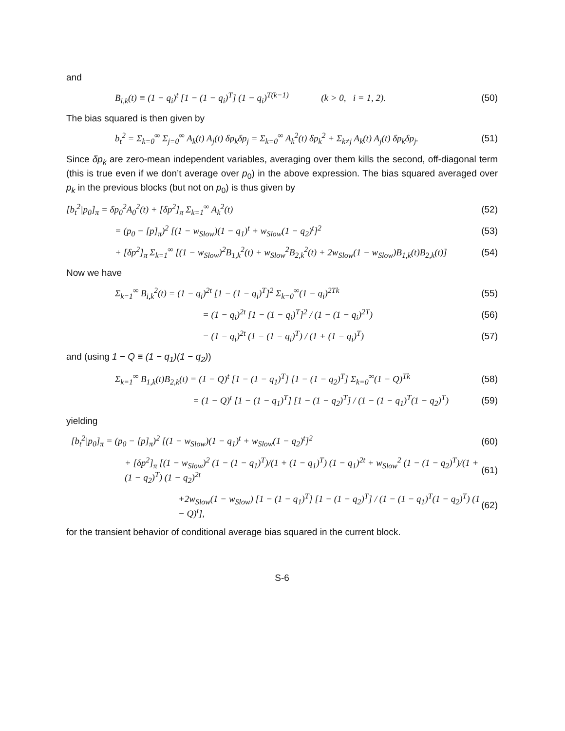and
B<sub>i,k</sub>(t) ≡ (1 − q<sub>i</sub>)<sup>t</sup> [1 − (1 − q<sub>i</sub>)<sup>T</sup>] (1 − q<sub>i</sub>)<sup>T(k−1)</sup> (k > 0, i = 1, 2). (50)
The bias squared is then given by
b<sub>t</sub><sup>2</sup> = Σ<sub>k=0</sub><sup>∞</sup> Σ<sub>j=0</sub><sup>∞</sup> A<sub>k</sub>(t) A<sub>j</sub>(t) δp<sub>k</sub>δp<sub>j</sub> = Σ<sub>k=0</sub><sup>∞</sup> A<sub>k</sub><sup>2</sup>(t) δp<sub>k</sub><sup>2</sup> + Σ<sub>k≠j</sub> A<sub>k</sub>(t) A<sub>j</sub>(t) δp<sub>k</sub>δp<sub>j</sub>. (51)
Since δp<sub>k</sub> are zero-mean independent variables, averaging over them kills the second, off-diagonal term (this is true even if we don’t average over p<sub>0</sub>) in the above expression. The bias squared averaged over p<sub>k</sub> in the previous blocks (but not on p<sub>0</sub>) is thus given by
[b<sub>t</sub><sup>2</sup>|p<sub>0</sub>]<sub>π</sub> = δp<sub>0</sub><sup>2</sup>A<sub>0</sub><sup>2</sup>(t) + [δp<sup>2</sup>]<sub>π</sub> Σ<sub>k=1</sub><sup>∞</sup> A<sub>k</sub><sup>2</sup>(t) (52)
= (p<sub>0</sub> − [p]<sub>π</sub>)<sup>2</sup> [(1 − w<sub>Slow</sub>)(1 − q<sub>1</sub>)<sup>t</sup> + w<sub>Slow</sub>(1 − q<sub>2</sub>)<sup>t</sup>]<sup>2</sup> (53)
+ [δp<sup>2</sup>]<sub>π</sub> Σ<sub>k=1</sub><sup>∞</sup> [(1 − w<sub>Slow</sub>)<sup>2</sup>B<sub>1,k</sub><sup>2</sup>(t) + w<sub>Slow</sub><sup>2</sup>B<sub>2,k</sub><sup>2</sup>(t) + 2w<sub>Slow</sub>(1 − w<sub>Slow</sub>)B<sub>1,k</sub>(t)B<sub>2,k</sub>(t)] (54)
Now we have
Σ<sub>k=1</sub><sup>∞</sup> B<sub>i,k</sub><sup>2</sup>(t) = (1 − q<sub>i</sub>)<sup>2t</sup> [1 − (1 − q<sub>i</sub>)<sup>T</sup>]<sup>2</sup> Σ<sub>k=0</sub><sup>∞</sup>(1 − q<sub>i</sub>)<sup>2Tk</sup> (55)
= (1 − q<sub>i</sub>)<sup>2t</sup> [1 − (1 − q<sub>i</sub>)<sup>T</sup>]<sup>2</sup> / (1 − (1 − q<sub>i</sub>)<sup>2T</sup>) (56)
= (1 − q<sub>i</sub>)<sup>2t</sup> (1 − (1 − q<sub>i</sub>)<sup>T</sup>) / (1 + (1 − q<sub>i</sub>)<sup>T</sup>) (57)
and (using 1 − Q ≡ (1 − q<sub>1</sub>)(1 − q<sub>2</sub>))
Σ<sub>k=1</sub><sup>∞</sup> B<sub>1,k</sub>(t)B<sub>2,k</sub>(t) = (1 − Q)<sup>t</sup> [1 − (1 − q<sub>1</sub>)<sup>T</sup>] [1 − (1 − q<sub>2</sub>)<sup>T</sup>] Σ<sub>k=0</sub><sup>∞</sup>(1 − Q)<sup>Tk</sup> (58)
= (1 − Q)<sup>t</sup> [1 − (1 − q<sub>1</sub>)<sup>T</sup>] [1 − (1 − q<sub>2</sub>)<sup>T</sup>] / (1 − (1 − q<sub>1</sub>)<sup>T</sup>(1 − q<sub>2</sub>)<sup>T</sup>) (59)
yielding
[b<sub>t</sub><sup>2</sup>|p<sub>0</sub>]<sub>π</sub> = (p<sub>0</sub> − [p]<sub>π</sub>)<sup>2</sup> [(1 − w<sub>Slow</sub>)(1 − q<sub>1</sub>)<sup>t</sup> + w<sub>Slow</sub>(1 − q<sub>2</sub>)<sup>t</sup>]<sup>2</sup> (60)
+ [δp<sup>2</sup>]<sub>π</sub> [(1 − w<sub>Slow</sub>)<sup>2</sup> (1 − (1 − q<sub>1</sub>)<sup>T</sup>)/(1 + (1 − q<sub>1</sub>)<sup>T</sup>) (1 − q<sub>1</sub>)<sup>2t</sup> + w<sub>Slow</sub><sup>2</sup> (1 − (1 − q<sub>2</sub>)<sup>T</sup>)/(1 + (1 − q<sub>2</sub>)<sup>T</sup>) (1 − q<sub>2</sub>)<sup>2t</sup> (61)
+2w<sub>Slow</sub>(1 − w<sub>Slow</sub>) [1 − (1 − q<sub>1</sub>)<sup>T</sup>] [1 − (1 − q<sub>2</sub>)<sup>T</sup>] / (1 − (1 − q<sub>1</sub>)<sup>T</sup>(1 − q<sub>2</sub>)<sup>T</sup>) (1 − Q)<sup>t</sup>], (62)
for the transient behavior of conditional average bias squared in the current block.
S-6